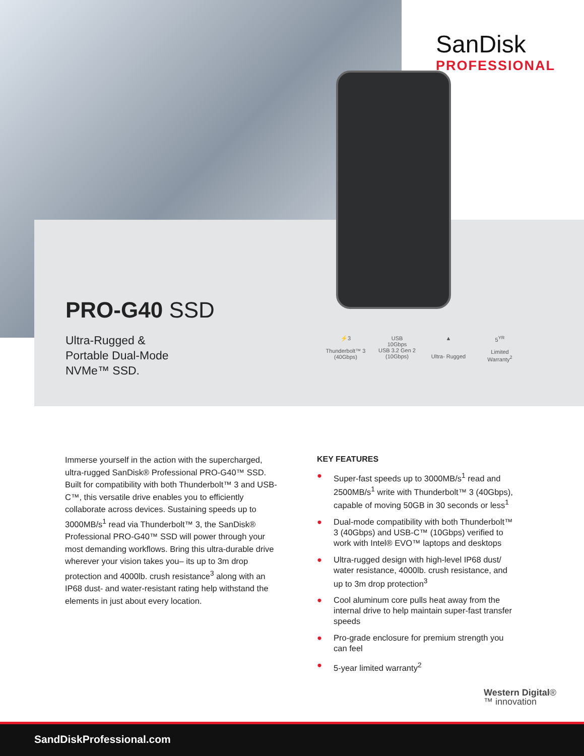SanDisk
PROFESSIONAL
PRO-G40 SSD
Ultra-Rugged &
Portable Dual-Mode
NVMe™ SSD.
⚡3
Thunderbolt™ 3
(40Gbps)
USB
10Gbps
USB 3.2 Gen 2
(10Gbps)
▲
Ultra- Rugged
5<sup>YR</sup>
Limited
Warranty<sup>2</sup>
Immerse yourself in the action with the supercharged, ultra-rugged SanDisk® Professional PRO-G40™ SSD. Built for compatibility with both Thunderbolt™ 3 and USB-C™, this versatile drive enables you to efficiently collaborate across devices. Sustaining speeds up to 3000MB/s<sup>1</sup> read via Thunderbolt™ 3, the SanDisk® Professional PRO-G40™ SSD will power through your most demanding workflows. Bring this ultra-durable drive wherever your vision takes you– its up to 3m drop protection and 4000lb. crush resistance<sup>3</sup> along with an IP68 dust- and water-resistant rating help withstand the elements in just about every location.
KEY FEATURES
● Super-fast speeds up to 3000MB/s<sup>1</sup> read and 2500MB/s<sup>1</sup> write with Thunderbolt™ 3 (40Gbps), capable of moving 50GB in 30 seconds or less<sup>1</sup>
● Dual-mode compatibility with both Thunderbolt™ 3 (40Gbps) and USB-C™ (10Gbps) verified to work with Intel® EVO™ laptops and desktops
● Ultra-rugged design with high-level IP68 dust/ water resistance, 4000lb. crush resistance, and up to 3m drop protection<sup>3</sup>
● Cool aluminum core pulls heat away from the internal drive to help maintain super-fast transfer speeds
● Pro-grade enclosure for premium strength you can feel
● 5-year limited warranty<sup>2</sup>
Western Digital®
™ innovation
SandDiskProfessional.com